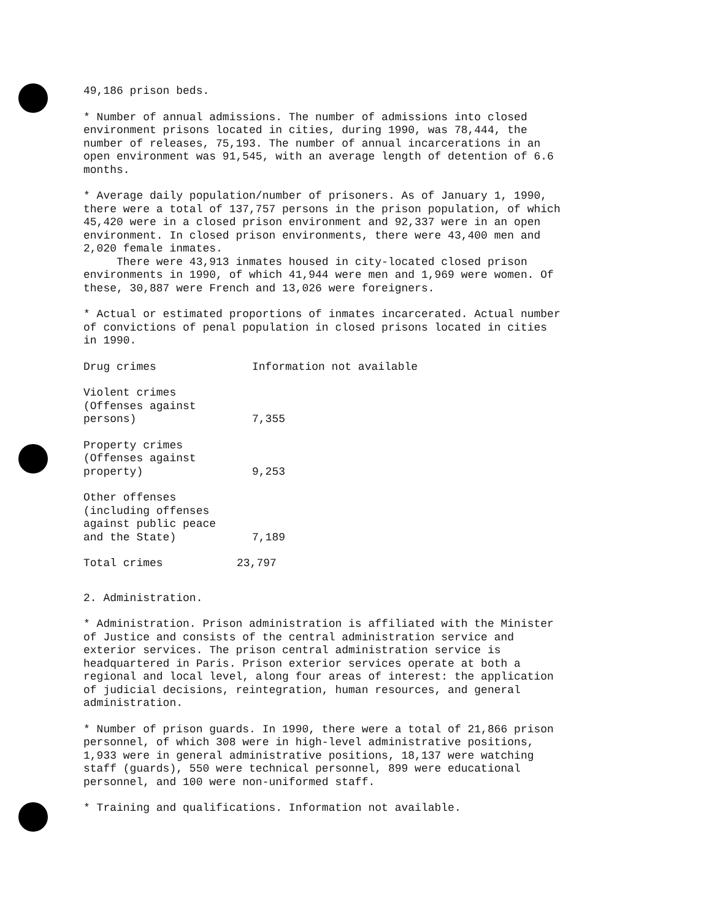49,186 prison beds.
* Number of annual admissions. The number of admissions into closed environment prisons located in cities, during 1990, was 78,444, the number of releases, 75,193. The number of annual incarcerations in an open environment was 91,545, with an average length of detention of 6.6 months.
* Average daily population/number of prisoners. As of January 1, 1990, there were a total of 137,757 persons in the prison population, of which 45,420 were in a closed prison environment and 92,337 were in an open environment. In closed prison environments, there were 43,400 men and 2,020 female inmates.
There were 43,913 inmates housed in city-located closed prison environments in 1990, of which 41,944 were men and 1,969 were women. Of these, 30,887 were French and 13,026 were foreigners.
* Actual or estimated proportions of inmates incarcerated. Actual number of convictions of penal population in closed prisons located in cities in 1990.
| Drug crimes | Information not available |
| Violent crimes (Offenses against persons) | 7,355 |
| Property crimes (Offenses against property) | 9,253 |
| Other offenses (including offenses against public peace and the State) | 7,189 |
| Total crimes | 23,797 |
2. Administration.
* Administration. Prison administration is affiliated with the Minister of Justice and consists of the central administration service and exterior services. The prison central administration service is headquartered in Paris. Prison exterior services operate at both a regional and local level, along four areas of interest: the application of judicial decisions, reintegration, human resources, and general administration.
* Number of prison guards. In 1990, there were a total of 21,866 prison personnel, of which 308 were in high-level administrative positions, 1,933 were in general administrative positions, 18,137 were watching staff (guards), 550 were technical personnel, 899 were educational personnel, and 100 were non-uniformed staff.
* Training and qualifications. Information not available.